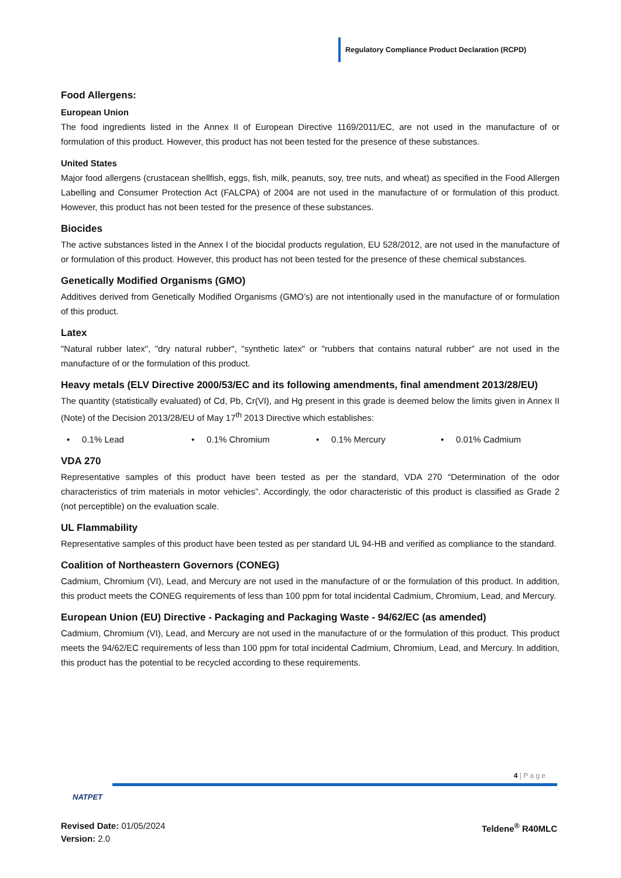Regulatory Compliance Product Declaration (RCPD)
Food Allergens:
European Union
The food ingredients listed in the Annex II of European Directive 1169/2011/EC, are not used in the manufacture of or formulation of this product. However, this product has not been tested for the presence of these substances.
United States
Major food allergens (crustacean shellfish, eggs, fish, milk, peanuts, soy, tree nuts, and wheat) as specified in the Food Allergen Labelling and Consumer Protection Act (FALCPA) of 2004 are not used in the manufacture of or formulation of this product. However, this product has not been tested for the presence of these substances.
Biocides
The active substances listed in the Annex I of the biocidal products regulation, EU 528/2012, are not used in the manufacture of or formulation of this product. However, this product has not been tested for the presence of these chemical substances.
Genetically Modified Organisms (GMO)
Additives derived from Genetically Modified Organisms (GMO’s) are not intentionally used in the manufacture of or formulation of this product.
Latex
"Natural rubber latex", "dry natural rubber", "synthetic latex" or "rubbers that contains natural rubber” are not used in the manufacture of or the formulation of this product.
Heavy metals (ELV Directive 2000/53/EC and its following amendments, final amendment 2013/28/EU)
The quantity (statistically evaluated) of Cd, Pb, Cr(VI), and Hg present in this grade is deemed below the limits given in Annex II (Note) of the Decision 2013/28/EU of May 17<sup>th</sup> 2013 Directive which establishes:
• 0.1% Lead • 0.1% Chromium • 0.1% Mercury • 0.01% Cadmium
VDA 270
Representative samples of this product have been tested as per the standard, VDA 270 “Determination of the odor characteristics of trim materials in motor vehicles”. Accordingly, the odor characteristic of this product is classified as Grade 2 (not perceptible) on the evaluation scale.
UL Flammability
Representative samples of this product have been tested as per standard UL 94-HB and verified as compliance to the standard.
Coalition of Northeastern Governors (CONEG)
Cadmium, Chromium (VI), Lead, and Mercury are not used in the manufacture of or the formulation of this product. In addition, this product meets the CONEG requirements of less than 100 ppm for total incidental Cadmium, Chromium, Lead, and Mercury.
European Union (EU) Directive - Packaging and Packaging Waste - 94/62/EC (as amended)
Cadmium, Chromium (VI), Lead, and Mercury are not used in the manufacture of or the formulation of this product. This product meets the 94/62/EC requirements of less than 100 ppm for total incidental Cadmium, Chromium, Lead, and Mercury. In addition, this product has the potential to be recycled according to these requirements.
4 | P a g e
NATPET
Revised Date: 01/05/2024
Version: 2.0
Teldene<sup>®</sup> R40MLC